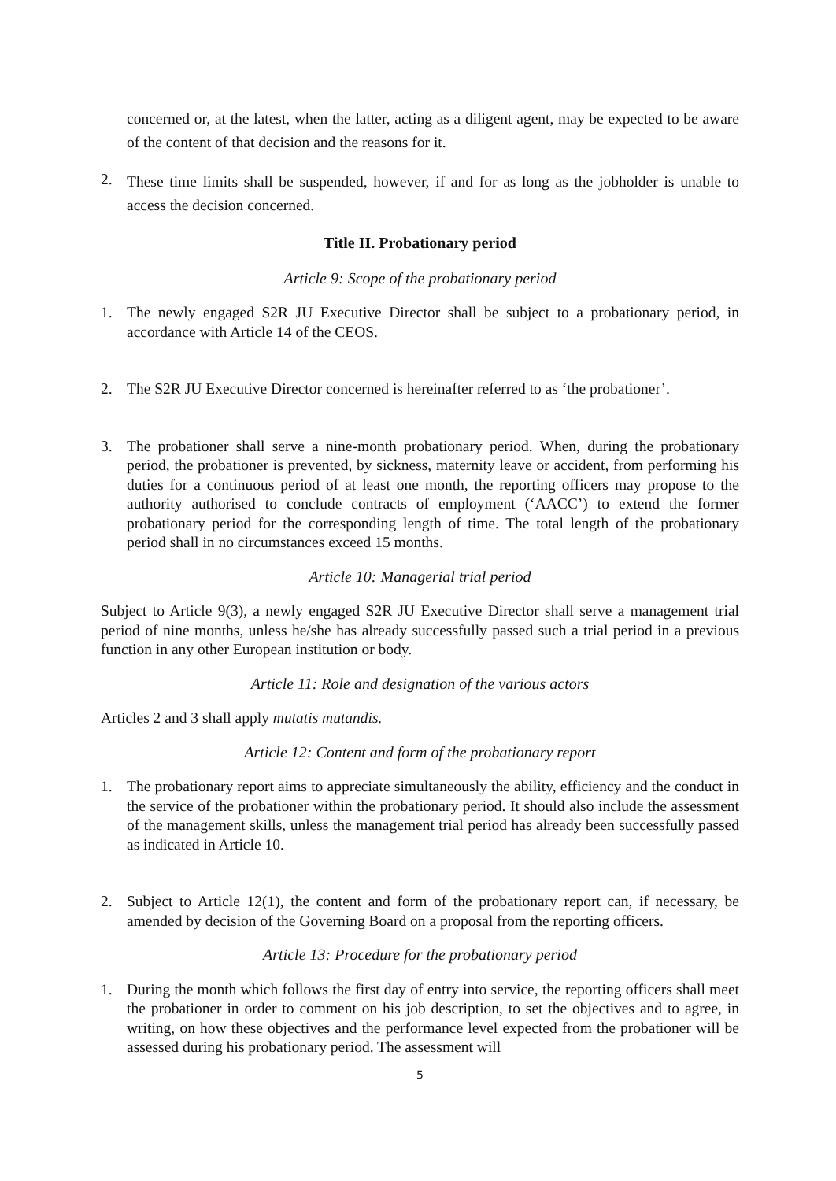concerned or, at the latest, when the latter, acting as a diligent agent, may be expected to be aware of the content of that decision and the reasons for it.
2.
These time limits shall be suspended, however, if and for as long as the jobholder is unable to access the decision concerned.
Title II. Probationary period
Article 9: Scope of the probationary period
1. The newly engaged S2R JU Executive Director shall be subject to a probationary period, in accordance with Article 14 of the CEOS.
2. The S2R JU Executive Director concerned is hereinafter referred to as ‘the probationer’.
3. The probationer shall serve a nine-month probationary period. When, during the probationary period, the probationer is prevented, by sickness, maternity leave or accident, from performing his duties for a continuous period of at least one month, the reporting officers may propose to the authority authorised to conclude contracts of employment (‘AACC’) to extend the former probationary period for the corresponding length of time. The total length of the probationary period shall in no circumstances exceed 15 months.
Article 10: Managerial trial period
Subject to Article 9(3), a newly engaged S2R JU Executive Director shall serve a management trial period of nine months, unless he/she has already successfully passed such a trial period in a previous function in any other European institution or body.
Article 11: Role and designation of the various actors
Articles 2 and 3 shall apply mutatis mutandis.
Article 12: Content and form of the probationary report
1. The probationary report aims to appreciate simultaneously the ability, efficiency and the conduct in the service of the probationer within the probationary period. It should also include the assessment of the management skills, unless the management trial period has already been successfully passed as indicated in Article 10.
2. Subject to Article 12(1), the content and form of the probationary report can, if necessary, be amended by decision of the Governing Board on a proposal from the reporting officers.
Article 13: Procedure for the probationary period
1. During the month which follows the first day of entry into service, the reporting officers shall meet the probationer in order to comment on his job description, to set the objectives and to agree, in writing, on how these objectives and the performance level expected from the probationer will be assessed during his probationary period. The assessment will
5